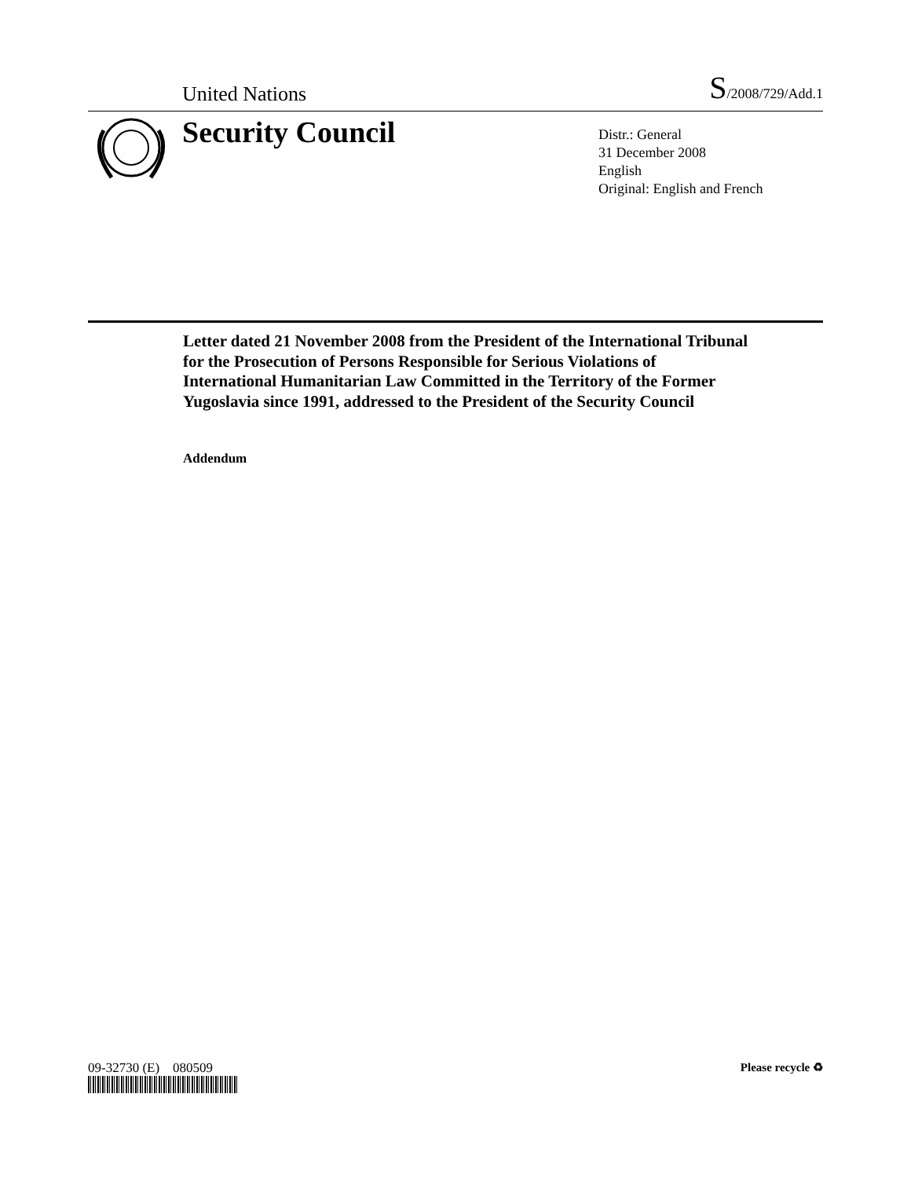United Nations
S/2008/729/Add.1
Security Council
Distr.: General
31 December 2008
English
Original: English and French
Letter dated 21 November 2008 from the President of the International Tribunal for the Prosecution of Persons Responsible for Serious Violations of International Humanitarian Law Committed in the Territory of the Former Yugoslavia since 1991, addressed to the President of the Security Council
Addendum
09-32730 (E) 080509 Please recycle ♻